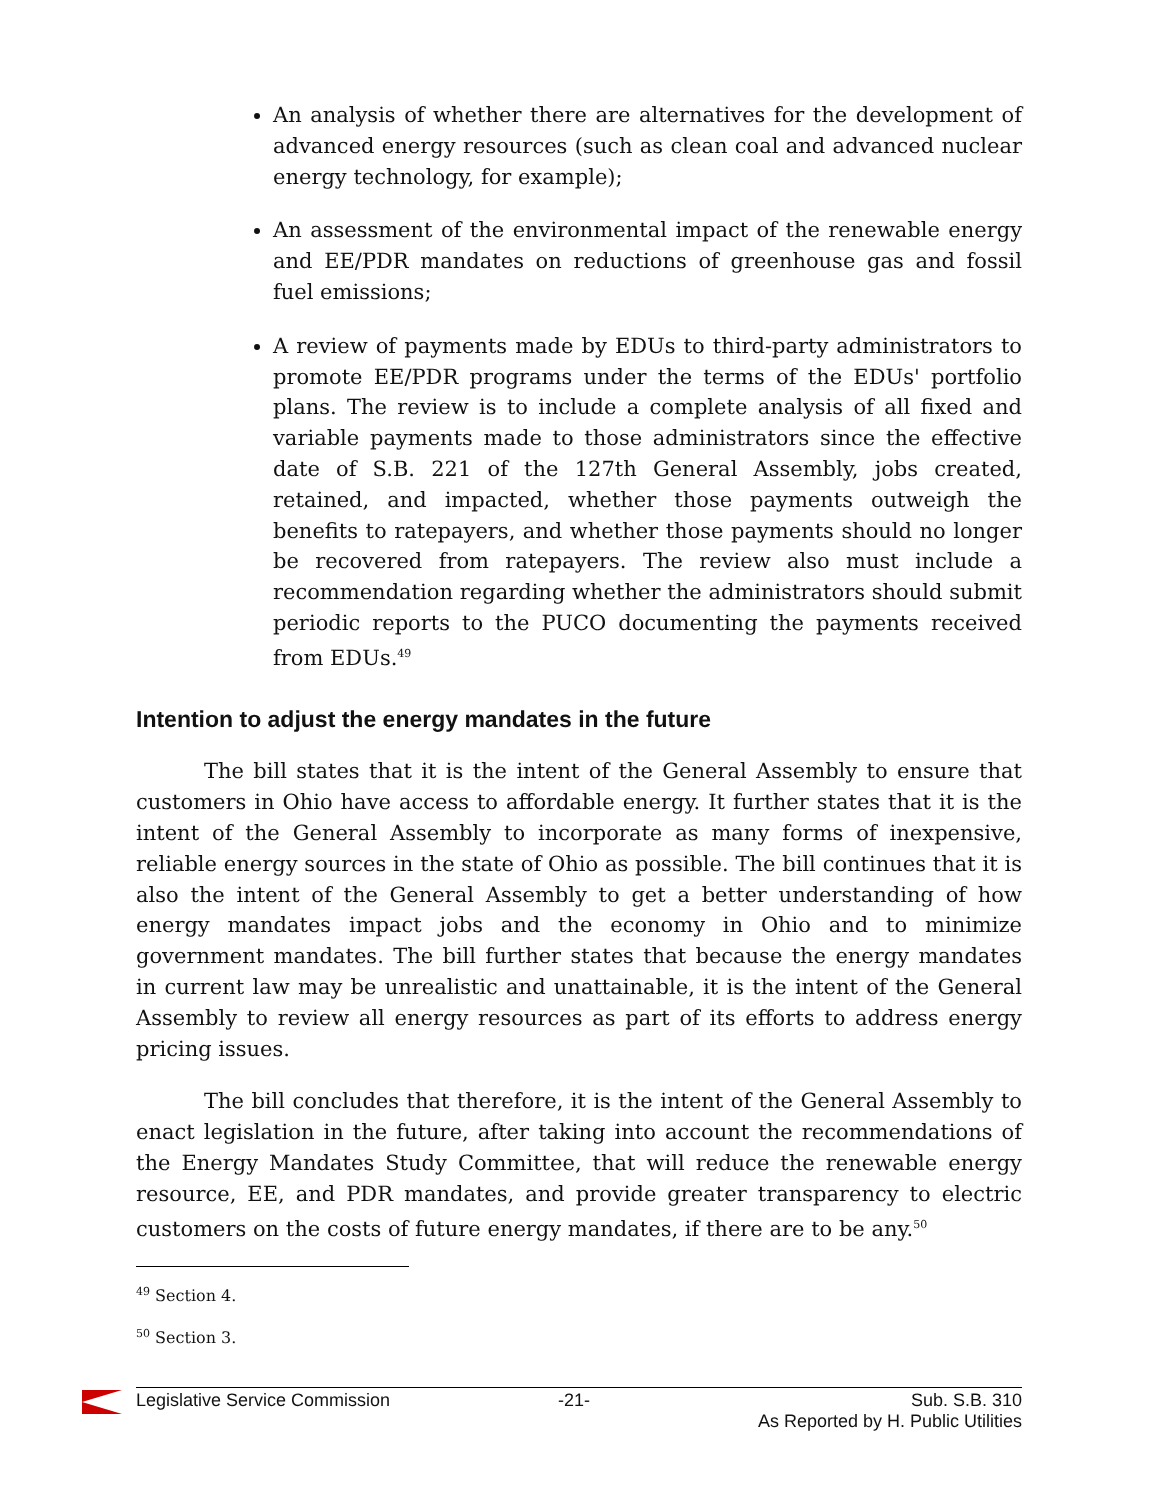An analysis of whether there are alternatives for the development of advanced energy resources (such as clean coal and advanced nuclear energy technology, for example);
An assessment of the environmental impact of the renewable energy and EE/PDR mandates on reductions of greenhouse gas and fossil fuel emissions;
A review of payments made by EDUs to third-party administrators to promote EE/PDR programs under the terms of the EDUs' portfolio plans. The review is to include a complete analysis of all fixed and variable payments made to those administrators since the effective date of S.B. 221 of the 127th General Assembly, jobs created, retained, and impacted, whether those payments outweigh the benefits to ratepayers, and whether those payments should no longer be recovered from ratepayers. The review also must include a recommendation regarding whether the administrators should submit periodic reports to the PUCO documenting the payments received from EDUs.<sup>49</sup>
Intention to adjust the energy mandates in the future
The bill states that it is the intent of the General Assembly to ensure that customers in Ohio have access to affordable energy. It further states that it is the intent of the General Assembly to incorporate as many forms of inexpensive, reliable energy sources in the state of Ohio as possible. The bill continues that it is also the intent of the General Assembly to get a better understanding of how energy mandates impact jobs and the economy in Ohio and to minimize government mandates. The bill further states that because the energy mandates in current law may be unrealistic and unattainable, it is the intent of the General Assembly to review all energy resources as part of its efforts to address energy pricing issues.
The bill concludes that therefore, it is the intent of the General Assembly to enact legislation in the future, after taking into account the recommendations of the Energy Mandates Study Committee, that will reduce the renewable energy resource, EE, and PDR mandates, and provide greater transparency to electric customers on the costs of future energy mandates, if there are to be any.<sup>50</sup>
<sup>49</sup> Section 4.
<sup>50</sup> Section 3.
Legislative Service Commission -21- Sub. S.B. 310
As Reported by H. Public Utilities